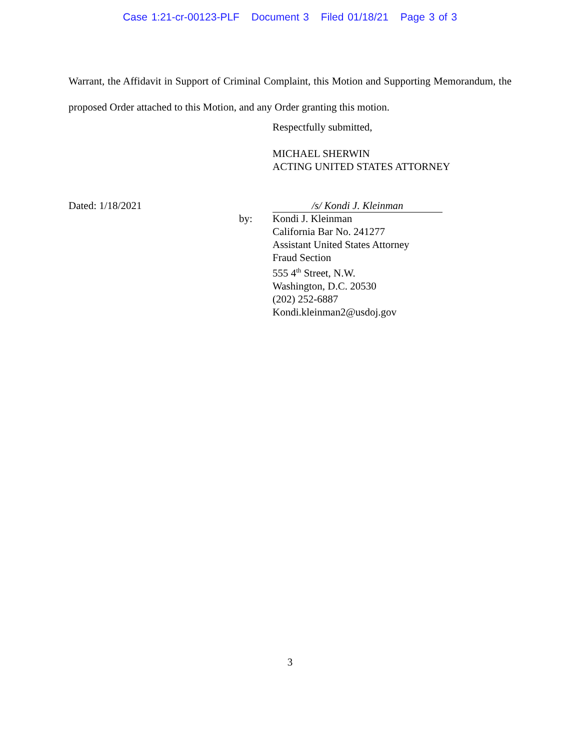Case 1:21-cr-00123-PLF Document 3 Filed 01/18/21 Page 3 of 3
Warrant, the Affidavit in Support of Criminal Complaint, this Motion and Supporting Memorandum, the proposed Order attached to this Motion, and any Order granting this motion.
Respectfully submitted,
MICHAEL SHERWIN
ACTING UNITED STATES ATTORNEY
Dated: 1/18/2021 /s/ Kondi J. Kleinman
by:
Kondi J. Kleinman
California Bar No. 241277
Assistant United States Attorney
Fraud Section
555 4<sup>th</sup> Street, N.W.
Washington, D.C. 20530
(202) 252-6887
Kondi.kleinman2@usdoj.gov
3